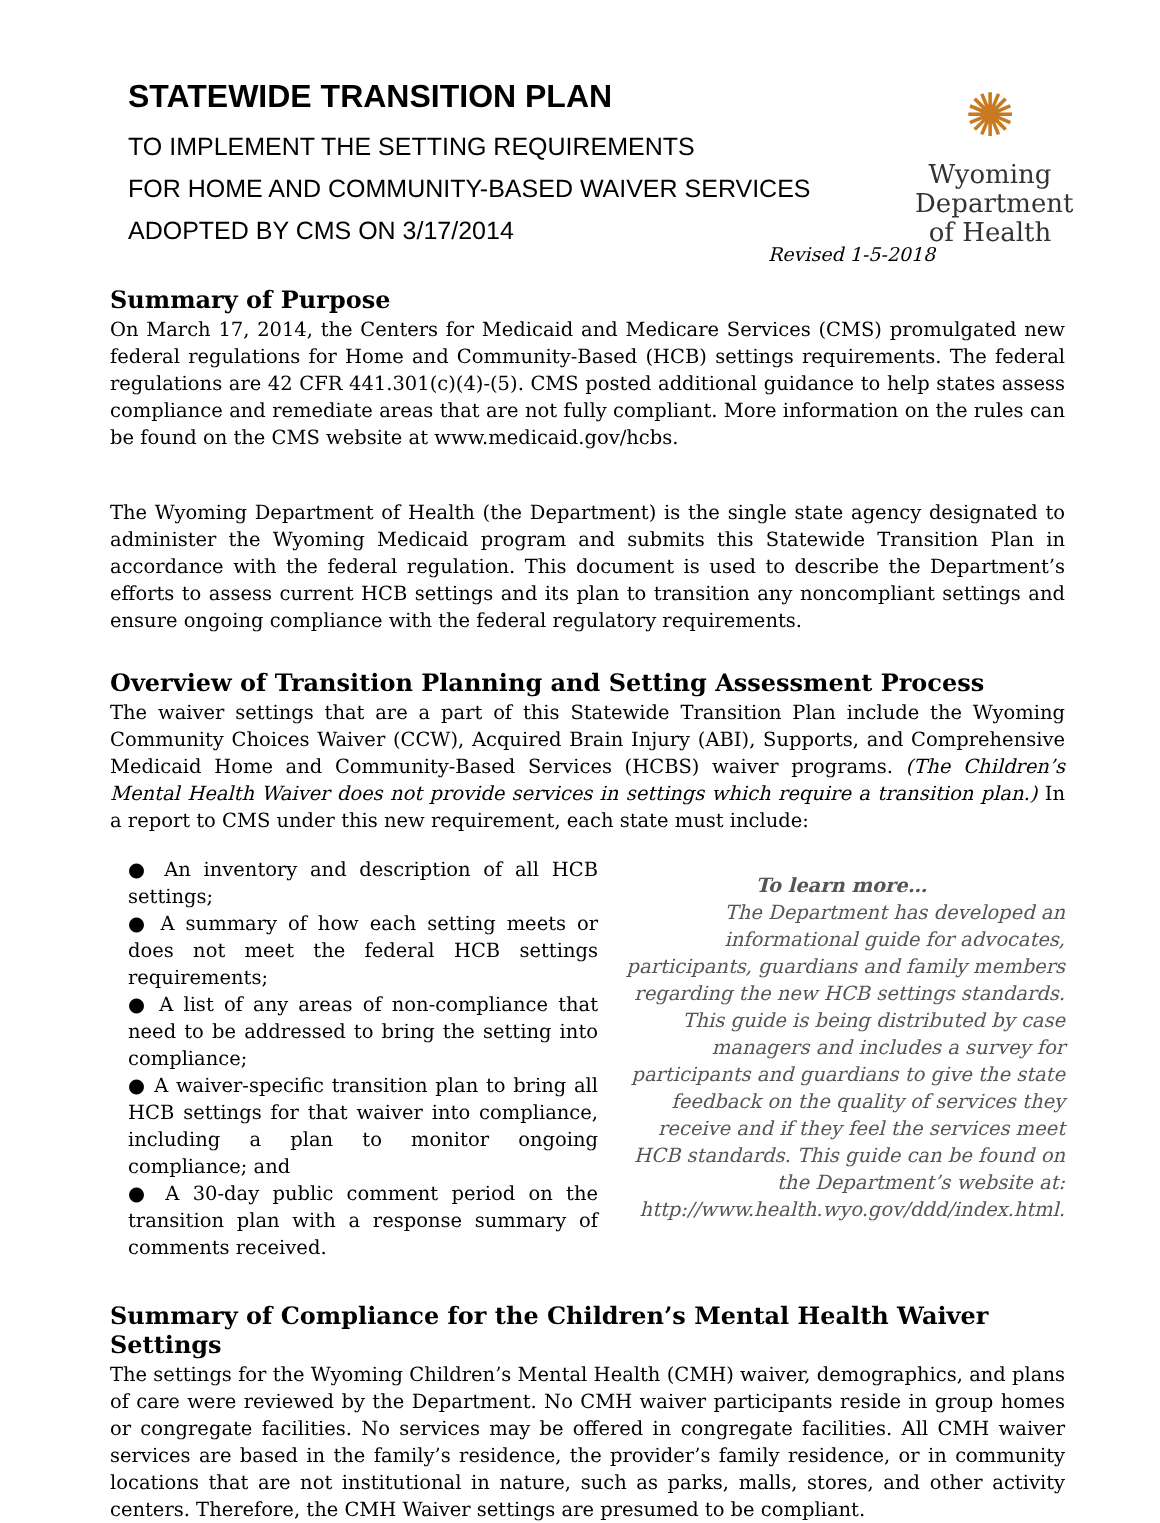STATEWIDE TRANSITION PLAN
TO IMPLEMENT THE SETTING REQUIREMENTS
FOR HOME AND COMMUNITY-BASED WAIVER SERVICES
ADOPTED BY CMS ON 3/17/2014
✺
Wyoming
Department
of Health
Revised 1-5-2018
Summary of Purpose
On March 17, 2014, the Centers for Medicaid and Medicare Services (CMS) promulgated new federal regulations for Home and Community-Based (HCB) settings requirements. The federal regulations are 42 CFR 441.301(c)(4)-(5). CMS posted additional guidance to help states assess compliance and remediate areas that are not fully compliant. More information on the rules can be found on the CMS website at www.medicaid.gov/hcbs.
The Wyoming Department of Health (the Department) is the single state agency designated to administer the Wyoming Medicaid program and submits this Statewide Transition Plan in accordance with the federal regulation. This document is used to describe the Department’s efforts to assess current HCB settings and its plan to transition any noncompliant settings and ensure ongoing compliance with the federal regulatory requirements.
Overview of Transition Planning and Setting Assessment Process
The waiver settings that are a part of this Statewide Transition Plan include the Wyoming Community Choices Waiver (CCW), Acquired Brain Injury (ABI), Supports, and Comprehensive Medicaid Home and Community-Based Services (HCBS) waiver programs. (The Children’s Mental Health Waiver does not provide services in settings which require a transition plan.) In a report to CMS under this new requirement, each state must include:
● An inventory and description of all HCB settings;
● A summary of how each setting meets or does not meet the federal HCB settings requirements;
● A list of any areas of non-compliance that need to be addressed to bring the setting into compliance;
● A waiver-specific transition plan to bring all HCB settings for that waiver into compliance, including a plan to monitor ongoing compliance; and
● A 30-day public comment period on the transition plan with a response summary of comments received.
To learn more…
The Department has developed an informational guide for advocates, participants, guardians and family members regarding the new HCB settings standards. This guide is being distributed by case managers and includes a survey for participants and guardians to give the state feedback on the quality of services they receive and if they feel the services meet HCB standards. This guide can be found on the Department’s website at: http://www.health.wyo.gov/ddd/index.html.
Summary of Compliance for the Children’s Mental Health Waiver Settings
The settings for the Wyoming Children’s Mental Health (CMH) waiver, demographics, and plans of care were reviewed by the Department. No CMH waiver participants reside in group homes or congregate facilities. No services may be offered in congregate facilities. All CMH waiver services are based in the family’s residence, the provider’s family residence, or in community locations that are not institutional in nature, such as parks, malls, stores, and other activity centers. Therefore, the CMH Waiver settings are presumed to be compliant.